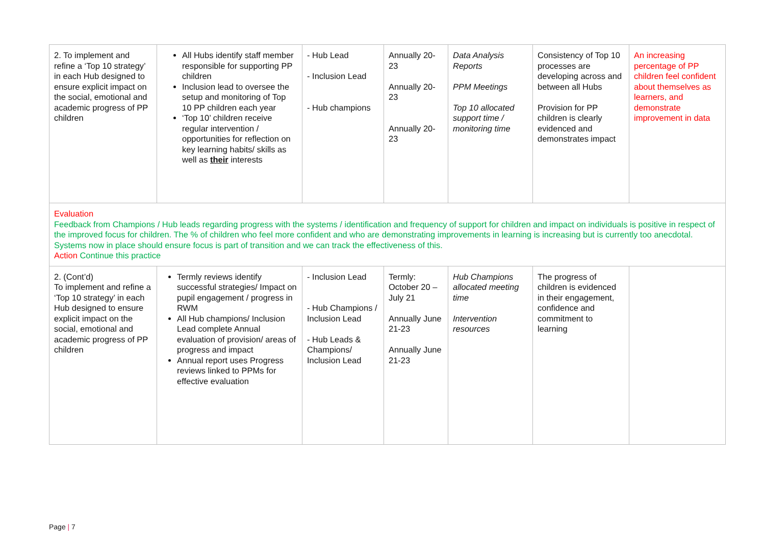| 2. To implement and refine a ‘Top 10 strategy’ in each Hub designed to ensure explicit impact on the social, emotional and academic progress of PP children | All Hubs identify staff member responsible for supporting PP children Inclusion lead to oversee the setup and monitoring of Top 10 PP children each year ‘Top 10’ children receive regular intervention / opportunities for reflection on key learning habits/ skills as well as their interests | - Hub Lead - Inclusion Lead - Hub champions | Annually 20-23 Annually 20-23 Annually 20-23 | Data Analysis Reports PPM Meetings Top 10 allocated support time / monitoring time | Consistency of Top 10 processes are developing across and between all Hubs Provision for PP children is clearly evidenced and demonstrates impact | An increasing percentage of PP children feel confident about themselves as learners, and demonstrate improvement in data |
| Evaluation Feedback from Champions / Hub leads regarding progress with the systems / identification and frequency of support for children and impact on individuals is positive in respect of the improved focus for children. The % of children who feel more confident and who are demonstrating improvements in learning is increasing but is currently too anecdotal. Systems now in place should ensure focus is part of transition and we can track the effectiveness of this. Action Continue this practice | | | | | | |
| 2. (Cont’d) To implement and refine a ‘Top 10 strategy’ in each Hub designed to ensure explicit impact on the social, emotional and academic progress of PP children | Termly reviews identify successful strategies/ Impact on pupil engagement / progress in RWM All Hub champions/ Inclusion Lead complete Annual evaluation of provision/ areas of progress and impact Annual report uses Progress reviews linked to PPMs for effective evaluation | - Inclusion Lead - Hub Champions / Inclusion Lead - Hub Leads & Champions/ Inclusion Lead | Termly: October 20 – July 21 Annually June 21-23 Annually June 21-23 | Hub Champions allocated meeting time Intervention resources | The progress of children is evidenced in their engagement, confidence and commitment to learning | |
Page | 7